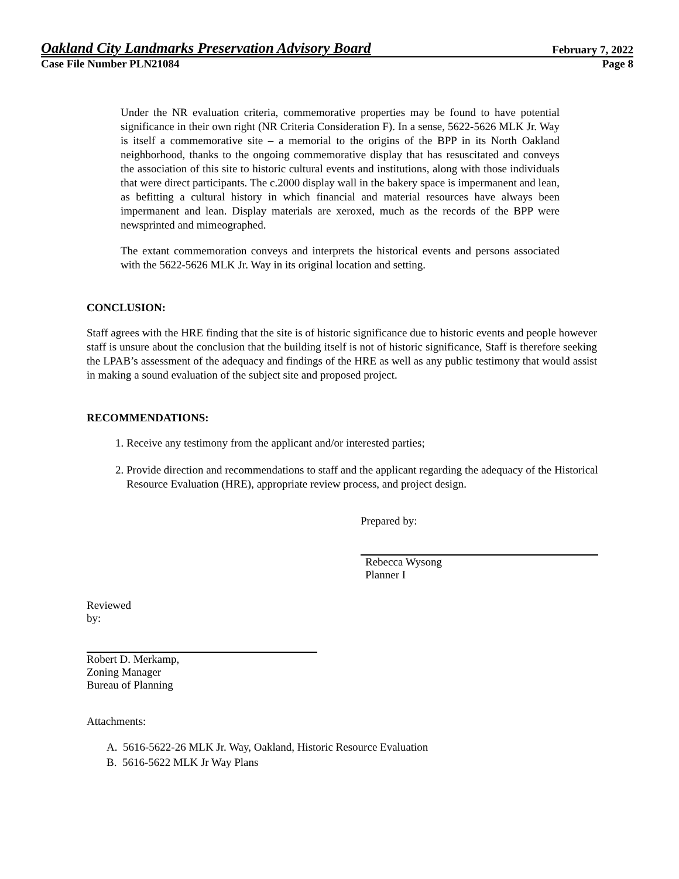Oakland City Landmarks Preservation Advisory Board February 7, 2022
Case File Number PLN21084 Page 8
Under the NR evaluation criteria, commemorative properties may be found to have potential significance in their own right (NR Criteria Consideration F). In a sense, 5622-5626 MLK Jr. Way is itself a commemorative site – a memorial to the origins of the BPP in its North Oakland neighborhood, thanks to the ongoing commemorative display that has resuscitated and conveys the association of this site to historic cultural events and institutions, along with those individuals that were direct participants. The c.2000 display wall in the bakery space is impermanent and lean, as befitting a cultural history in which financial and material resources have always been impermanent and lean. Display materials are xeroxed, much as the records of the BPP were newsprinted and mimeographed.
The extant commemoration conveys and interprets the historical events and persons associated with the 5622-5626 MLK Jr. Way in its original location and setting.
CONCLUSION:
Staff agrees with the HRE finding that the site is of historic significance due to historic events and people however staff is unsure about the conclusion that the building itself is not of historic significance, Staff is therefore seeking the LPAB’s assessment of the adequacy and findings of the HRE as well as any public testimony that would assist in making a sound evaluation of the subject site and proposed project.
RECOMMENDATIONS:
1. Receive any testimony from the applicant and/or interested parties;
2. Provide direction and recommendations to staff and the applicant regarding the adequacy of the Historical Resource Evaluation (HRE), appropriate review process, and project design.
Prepared by:
Rebecca Wysong
Planner I
Reviewed
by:
Robert D. Merkamp,
Zoning Manager
Bureau of Planning
Attachments:
A. 5616-5622-26 MLK Jr. Way, Oakland, Historic Resource Evaluation
B. 5616-5622 MLK Jr Way Plans